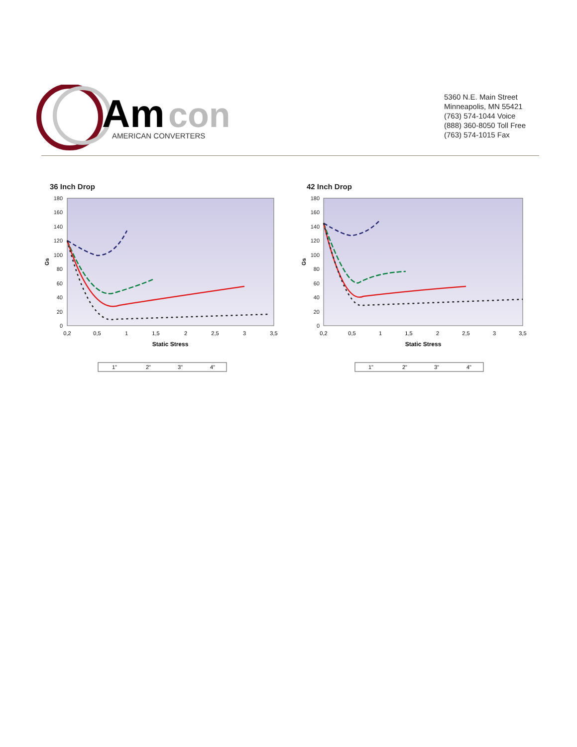Am
con
AMERICAN CONVERTERS
5360 N.E. Main Street
Minneapolis, MN 55421
(763) 574-1044 Voice
(888) 360-8050 Toll Free
(763) 574-1015 Fax
36 Inch Drop
180
160
140
120
100
80
60
40
20
0
0,2
0,5
1
1,5
2
2,5
3
3,5
Static Stress
Gs
1"
2"
3"
4"
42 Inch Drop
180
160
140
120
100
80
60
40
20
0
0,2
0,5
1
1,5
2
2,5
3
3,5
Static Stress
Gs
1"
2"
3"
4"